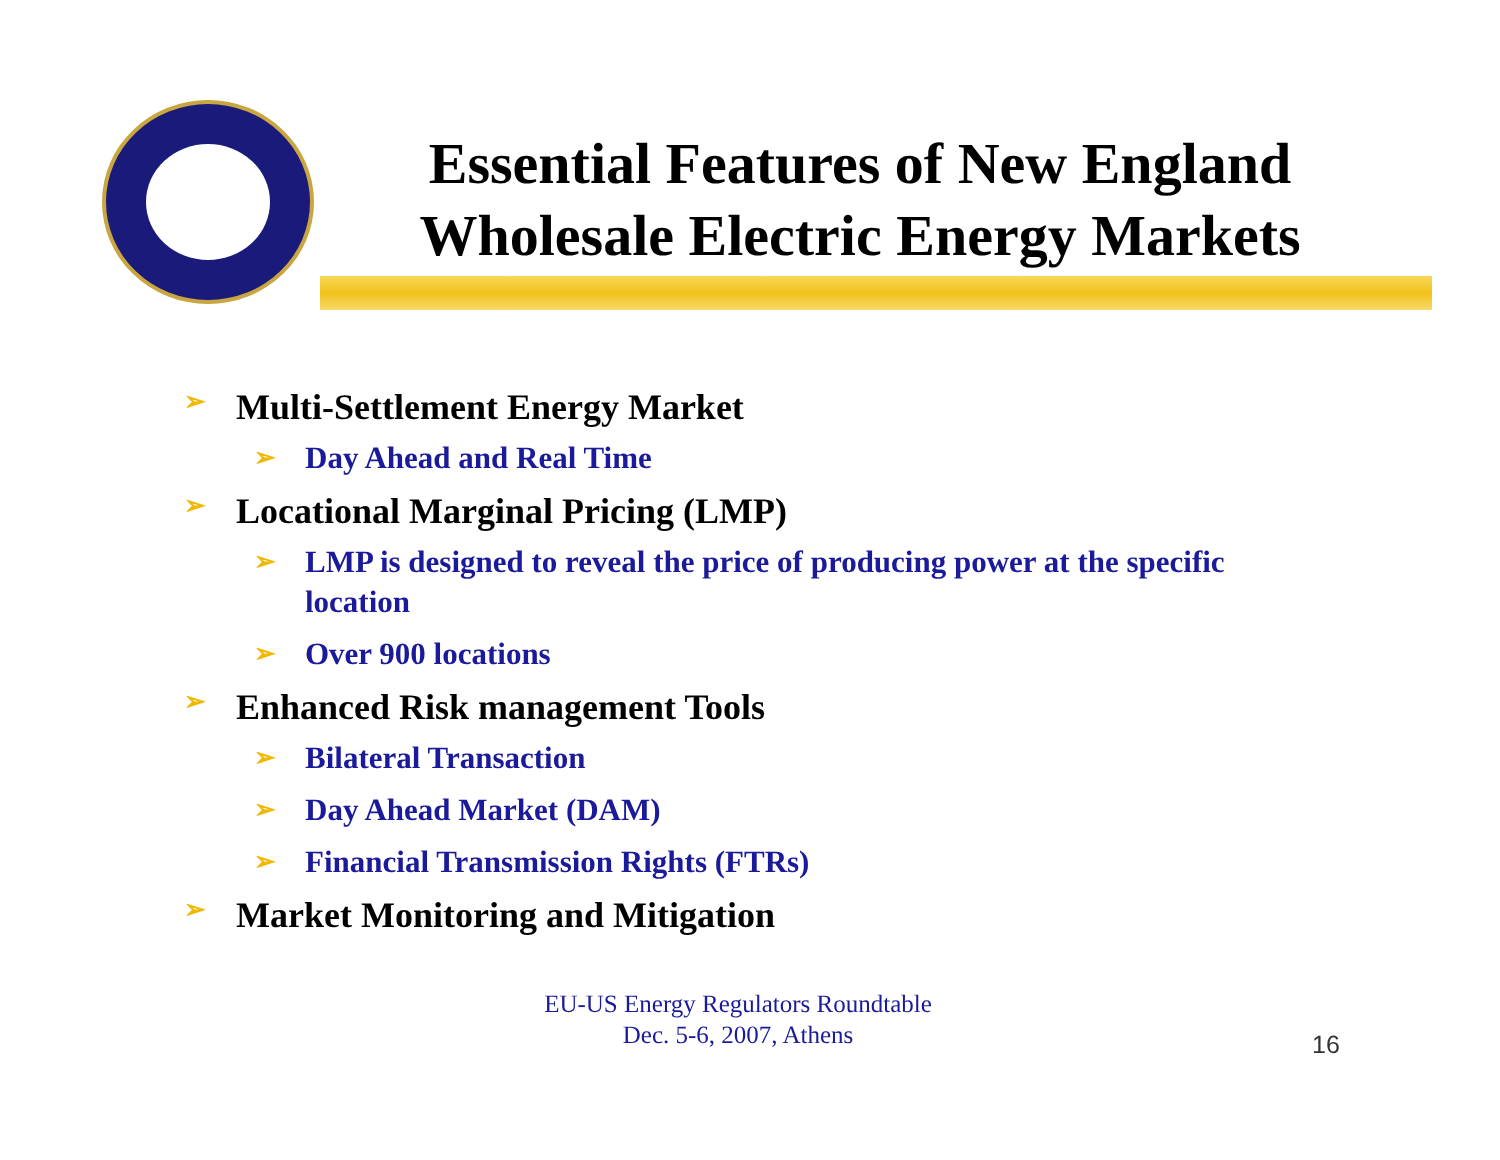Essential Features of New England Wholesale Electric Energy Markets
➢ Multi-Settlement Energy Market
➢ Day Ahead and Real Time
➢ Locational Marginal Pricing (LMP)
➢ LMP is designed to reveal the price of producing power at the specific location
➢ Over 900 locations
➢ Enhanced Risk management Tools
➢ Bilateral Transaction
➢ Day Ahead Market (DAM)
➢ Financial Transmission Rights (FTRs)
➢ Market Monitoring and Mitigation
EU-US Energy Regulators Roundtable
Dec. 5-6, 2007, Athens
16